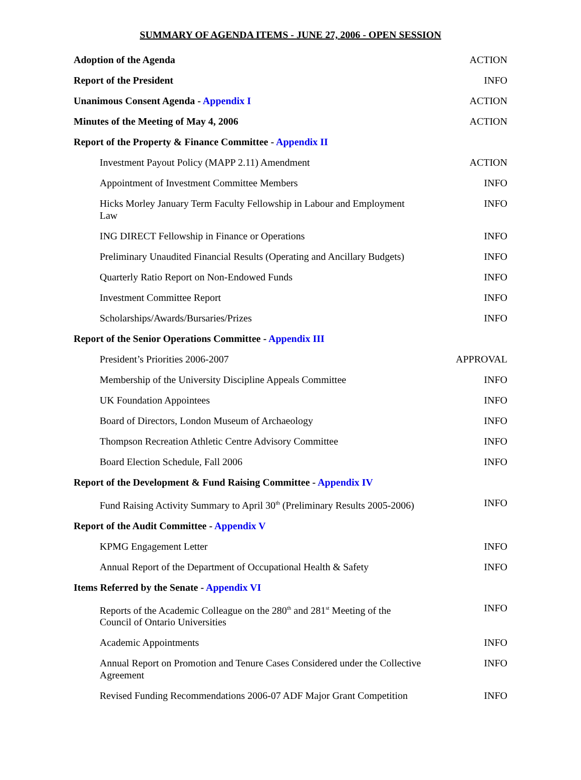SUMMARY OF AGENDA ITEMS - JUNE 27, 2006 - OPEN SESSION
| Adoption of the Agenda | ACTION |
| Report of the President | INFO |
| Unanimous Consent Agenda - Appendix I | ACTION |
| Minutes of the Meeting of May 4, 2006 | ACTION |
| Report of the Property & Finance Committee - Appendix II | |
| Investment Payout Policy (MAPP 2.11) Amendment | ACTION |
| Appointment of Investment Committee Members | INFO |
| Hicks Morley January Term Faculty Fellowship in Labour and Employment Law | INFO |
| ING DIRECT Fellowship in Finance or Operations | INFO |
| Preliminary Unaudited Financial Results (Operating and Ancillary Budgets) | INFO |
| Quarterly Ratio Report on Non-Endowed Funds | INFO |
| Investment Committee Report | INFO |
| Scholarships/Awards/Bursaries/Prizes | INFO |
| Report of the Senior Operations Committee - Appendix III | |
| President’s Priorities 2006-2007 | APPROVAL |
| Membership of the University Discipline Appeals Committee | INFO |
| UK Foundation Appointees | INFO |
| Board of Directors, London Museum of Archaeology | INFO |
| Thompson Recreation Athletic Centre Advisory Committee | INFO |
| Board Election Schedule, Fall 2006 | INFO |
| Report of the Development & Fund Raising Committee - Appendix IV | |
| Fund Raising Activity Summary to April 30<sup>th</sup> (Preliminary Results 2005-2006) | INFO |
| Report of the Audit Committee - Appendix V | |
| KPMG Engagement Letter | INFO |
| Annual Report of the Department of Occupational Health & Safety | INFO |
| Items Referred by the Senate - Appendix VI | |
| Reports of the Academic Colleague on the 280<sup>th</sup> and 281<sup>st</sup> Meeting of the Council of Ontario Universities | INFO |
| Academic Appointments | INFO |
| Annual Report on Promotion and Tenure Cases Considered under the Collective Agreement | INFO |
| Revised Funding Recommendations 2006-07 ADF Major Grant Competition | INFO |